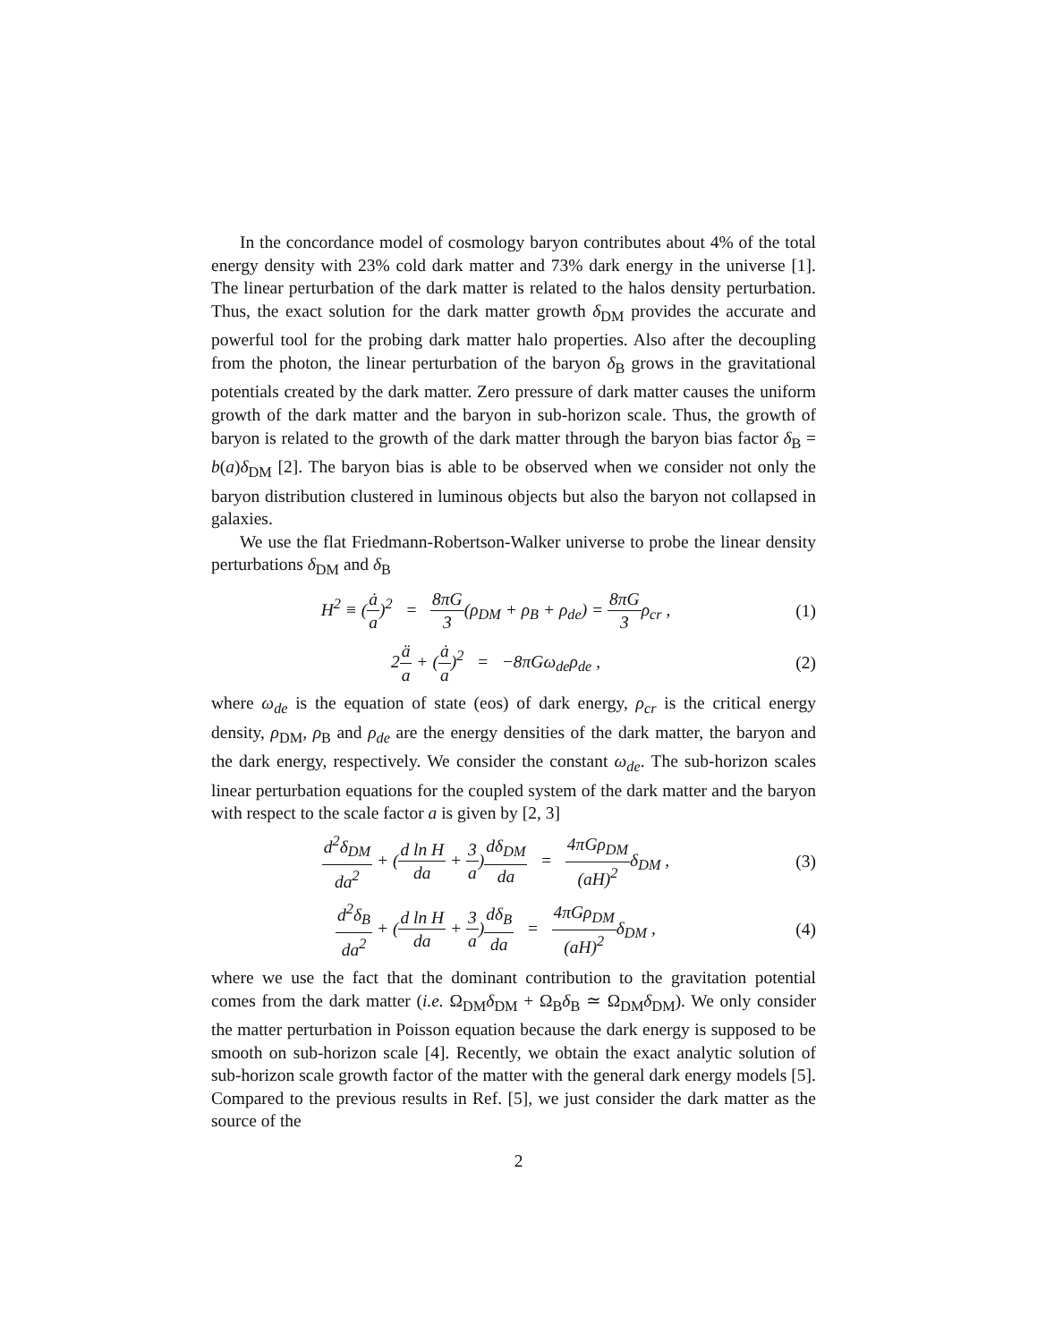In the concordance model of cosmology baryon contributes about 4% of the total energy density with 23% cold dark matter and 73% dark energy in the universe [1]. The linear perturbation of the dark matter is related to the halos density perturbation. Thus, the exact solution for the dark matter growth δ<sub>DM</sub> provides the accurate and powerful tool for the probing dark matter halo properties. Also after the decoupling from the photon, the linear perturbation of the baryon δ<sub>B</sub> grows in the gravitational potentials created by the dark matter. Zero pressure of dark matter causes the uniform growth of the dark matter and the baryon in sub-horizon scale. Thus, the growth of baryon is related to the growth of the dark matter through the baryon bias factor δ<sub>B</sub> = b(a)δ<sub>DM</sub> [2]. The baryon bias is able to be observed when we consider not only the baryon distribution clustered in luminous objects but also the baryon not collapsed in galaxies.
We use the flat Friedmann-Robertson-Walker universe to probe the linear density perturbations δ<sub>DM</sub> and δ<sub>B</sub>
H<sup>2</sup> ≡ (ȧ a)<sup>2</sup> = 8πG 3(ρ<sub>DM</sub> + ρ<sub>B</sub> + ρ<sub>de</sub>) = 8πG 3ρ<sub>cr</sub> ,
(1)
2ä a + (ȧ a)<sup>2</sup> = −8πGω<sub>de</sub>ρ<sub>de</sub> ,
(2)
where ω<sub>de</sub> is the equation of state (eos) of dark energy, ρ<sub>cr</sub> is the critical energy density, ρ<sub>DM</sub>, ρ<sub>B</sub> and ρ<sub>de</sub> are the energy densities of the dark matter, the baryon and the dark energy, respectively. We consider the constant ω<sub>de</sub>. The sub-horizon scales linear perturbation equations for the coupled system of the dark matter and the baryon with respect to the scale factor a is given by [2, 3]
d<sup>2</sup>δ<sub>DM</sub> da<sup>2</sup> + (d ln H da + 3 a)dδ<sub>DM</sub> da = 4πGρ<sub>DM</sub> (aH)<sup>2</sup>δ<sub>DM</sub> ,
(3)
d<sup>2</sup>δ<sub>B</sub> da<sup>2</sup> + (d ln H da + 3 a)dδ<sub>B</sub> da = 4πGρ<sub>DM</sub> (aH)<sup>2</sup>δ<sub>DM</sub> ,
(4)
where we use the fact that the dominant contribution to the gravitation potential comes from the dark matter (i.e. Ω<sub>DM</sub>δ<sub>DM</sub> + Ω<sub>B</sub>δ<sub>B</sub> ≃ Ω<sub>DM</sub>δ<sub>DM</sub>). We only consider the matter perturbation in Poisson equation because the dark energy is supposed to be smooth on sub-horizon scale [4]. Recently, we obtain the exact analytic solution of sub-horizon scale growth factor of the matter with the general dark energy models [5]. Compared to the previous results in Ref. [5], we just consider the dark matter as the source of the
2